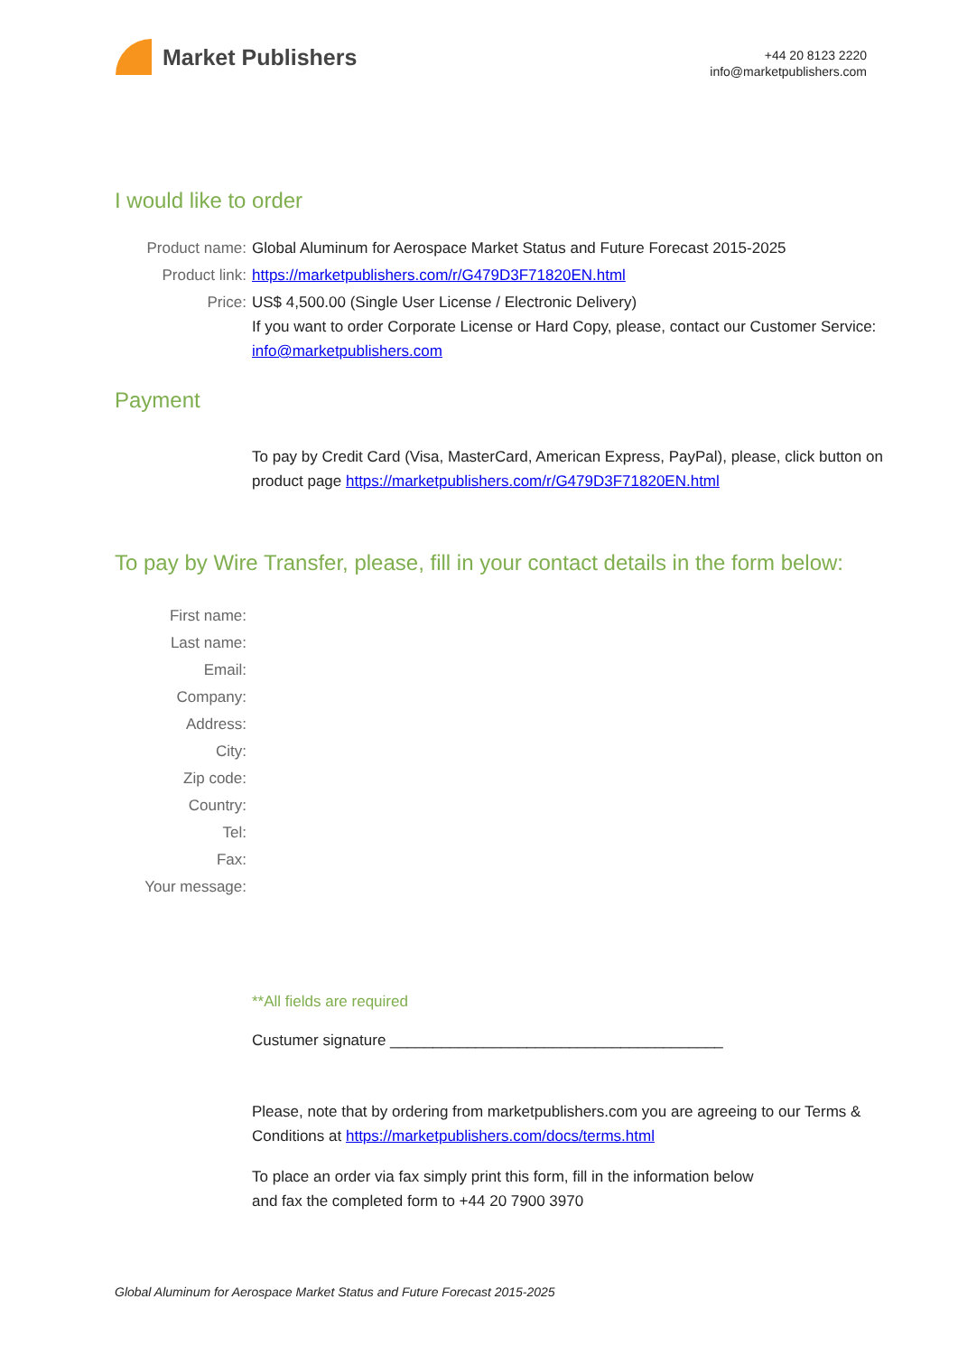Market Publishers
+44 20 8123 2220
info@marketpublishers.com
I would like to order
Product name: Global Aluminum for Aerospace Market Status and Future Forecast 2015-2025
Product link: https://marketpublishers.com/r/G479D3F71820EN.html
Price: US$ 4,500.00 (Single User License / Electronic Delivery)
If you want to order Corporate License or Hard Copy, please, contact our Customer Service:
info@marketpublishers.com
Payment
To pay by Credit Card (Visa, MasterCard, American Express, PayPal), please, click button on product page https://marketpublishers.com/r/G479D3F71820EN.html
To pay by Wire Transfer, please, fill in your contact details in the form below:
First name:
Last name:
Email:
Company:
Address:
City:
Zip code:
Country:
Tel:
Fax:
Your message:
**All fields are required
Custumer signature _______________________________________
Please, note that by ordering from marketpublishers.com you are agreeing to our Terms & Conditions at https://marketpublishers.com/docs/terms.html
To place an order via fax simply print this form, fill in the information below
and fax the completed form to +44 20 7900 3970
Global Aluminum for Aerospace Market Status and Future Forecast 2015-2025